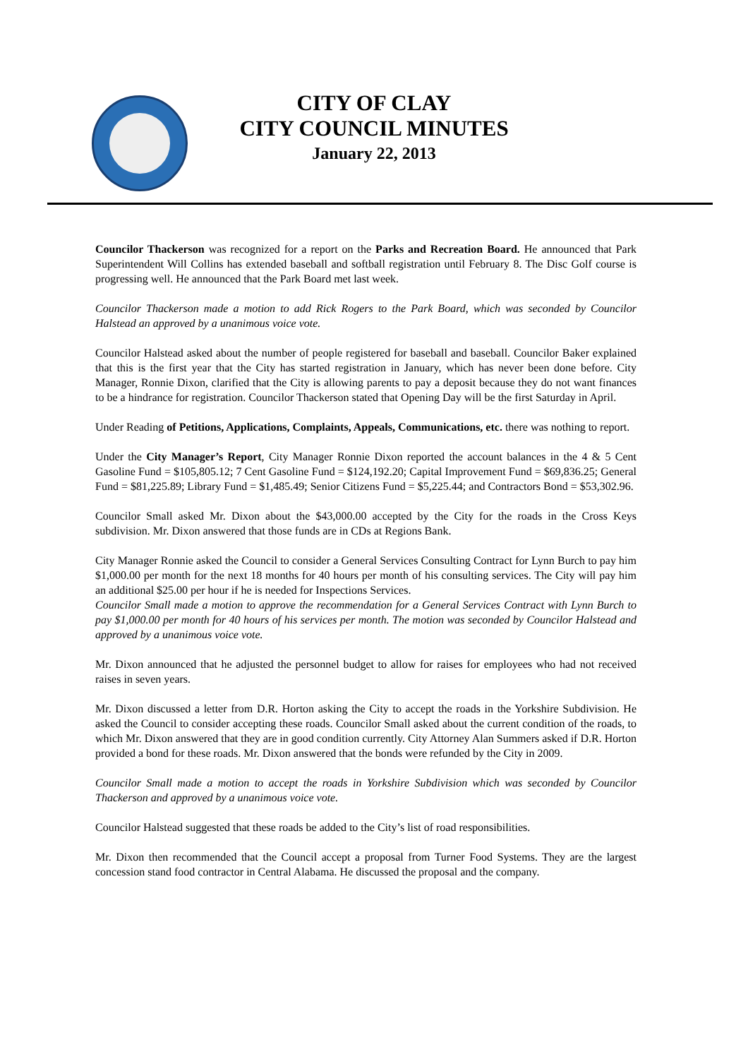CITY OF CLAY
CITY COUNCIL MINUTES
January 22, 2013
Councilor Thackerson was recognized for a report on the Parks and Recreation Board. He announced that Park Superintendent Will Collins has extended baseball and softball registration until February 8. The Disc Golf course is progressing well. He announced that the Park Board met last week.
Councilor Thackerson made a motion to add Rick Rogers to the Park Board, which was seconded by Councilor Halstead an approved by a unanimous voice vote.
Councilor Halstead asked about the number of people registered for baseball and baseball. Councilor Baker explained that this is the first year that the City has started registration in January, which has never been done before. City Manager, Ronnie Dixon, clarified that the City is allowing parents to pay a deposit because they do not want finances to be a hindrance for registration. Councilor Thackerson stated that Opening Day will be the first Saturday in April.
Under Reading of Petitions, Applications, Complaints, Appeals, Communications, etc. there was nothing to report.
Under the City Manager’s Report, City Manager Ronnie Dixon reported the account balances in the 4 & 5 Cent Gasoline Fund = $105,805.12; 7 Cent Gasoline Fund = $124,192.20; Capital Improvement Fund = $69,836.25; General Fund = $81,225.89; Library Fund = $1,485.49; Senior Citizens Fund = $5,225.44; and Contractors Bond = $53,302.96.
Councilor Small asked Mr. Dixon about the $43,000.00 accepted by the City for the roads in the Cross Keys subdivision. Mr. Dixon answered that those funds are in CDs at Regions Bank.
City Manager Ronnie asked the Council to consider a General Services Consulting Contract for Lynn Burch to pay him $1,000.00 per month for the next 18 months for 40 hours per month of his consulting services. The City will pay him an additional $25.00 per hour if he is needed for Inspections Services.
Councilor Small made a motion to approve the recommendation for a General Services Contract with Lynn Burch to pay $1,000.00 per month for 40 hours of his services per month. The motion was seconded by Councilor Halstead and approved by a unanimous voice vote.
Mr. Dixon announced that he adjusted the personnel budget to allow for raises for employees who had not received raises in seven years.
Mr. Dixon discussed a letter from D.R. Horton asking the City to accept the roads in the Yorkshire Subdivision. He asked the Council to consider accepting these roads. Councilor Small asked about the current condition of the roads, to which Mr. Dixon answered that they are in good condition currently. City Attorney Alan Summers asked if D.R. Horton provided a bond for these roads. Mr. Dixon answered that the bonds were refunded by the City in 2009.
Councilor Small made a motion to accept the roads in Yorkshire Subdivision which was seconded by Councilor Thackerson and approved by a unanimous voice vote.
Councilor Halstead suggested that these roads be added to the City’s list of road responsibilities.
Mr. Dixon then recommended that the Council accept a proposal from Turner Food Systems. They are the largest concession stand food contractor in Central Alabama. He discussed the proposal and the company.